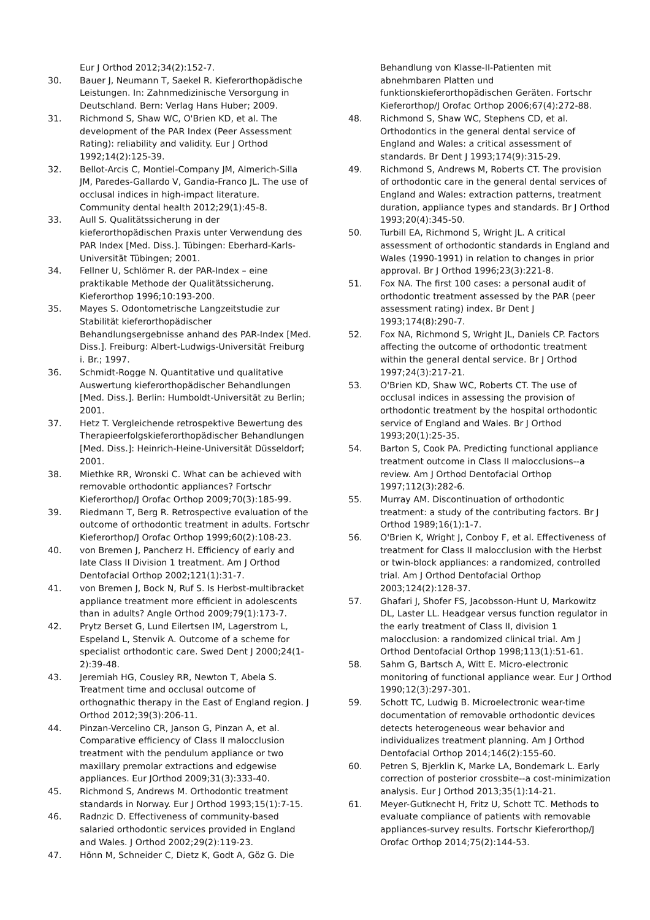Eur J Orthod 2012;34(2):152-7.
30. Bauer J, Neumann T, Saekel R. Kieferorthopädische Leistungen. In: Zahnmedizinische Versorgung in Deutschland. Bern: Verlag Hans Huber; 2009.
31. Richmond S, Shaw WC, O'Brien KD, et al. The development of the PAR Index (Peer Assessment Rating): reliability and validity. Eur J Orthod 1992;14(2):125-39.
32. Bellot-Arcis C, Montiel-Company JM, Almerich-Silla JM, Paredes-Gallardo V, Gandia-Franco JL. The use of occlusal indices in high-impact literature. Community dental health 2012;29(1):45-8.
33. Aull S. Qualitätssicherung in der kieferorthopädischen Praxis unter Verwendung des PAR Index [Med. Diss.]. Tübingen: Eberhard-Karls-Universität Tübingen; 2001.
34. Fellner U, Schlömer R. der PAR-Index – eine praktikable Methode der Qualitätssicherung. Kieferorthop 1996;10:193-200.
35. Mayes S. Odontometrische Langzeitstudie zur Stabilität kieferorthopädischer Behandlungsergebnisse anhand des PAR-Index [Med. Diss.]. Freiburg: Albert-Ludwigs-Universität Freiburg i. Br.; 1997.
36. Schmidt-Rogge N. Quantitative und qualitative Auswertung kieferorthopädischer Behandlungen [Med. Diss.]. Berlin: Humboldt-Universität zu Berlin; 2001.
37. Hetz T. Vergleichende retrospektive Bewertung des Therapieerfolgskieferorthopädischer Behandlungen [Med. Diss.]: Heinrich-Heine-Universität Düsseldorf; 2001.
38. Miethke RR, Wronski C. What can be achieved with removable orthodontic appliances? Fortschr Kieferorthop/J Orofac Orthop 2009;70(3):185-99.
39. Riedmann T, Berg R. Retrospective evaluation of the outcome of orthodontic treatment in adults. Fortschr Kieferorthop/J Orofac Orthop 1999;60(2):108-23.
40. von Bremen J, Pancherz H. Efficiency of early and late Class II Division 1 treatment. Am J Orthod Dentofacial Orthop 2002;121(1):31-7.
41. von Bremen J, Bock N, Ruf S. Is Herbst-multibracket appliance treatment more efficient in adolescents than in adults? Angle Orthod 2009;79(1):173-7.
42. Prytz Berset G, Lund Eilertsen IM, Lagerstrom L, Espeland L, Stenvik A. Outcome of a scheme for specialist orthodontic care. Swed Dent J 2000;24(1-2):39-48.
43. Jeremiah HG, Cousley RR, Newton T, Abela S. Treatment time and occlusal outcome of orthognathic therapy in the East of England region. J Orthod 2012;39(3):206-11.
44. Pinzan-Vercelino CR, Janson G, Pinzan A, et al. Comparative efficiency of Class II malocclusion treatment with the pendulum appliance or two maxillary premolar extractions and edgewise appliances. Eur JOrthod 2009;31(3):333-40.
45. Richmond S, Andrews M. Orthodontic treatment standards in Norway. Eur J Orthod 1993;15(1):7-15.
46. Radnzic D. Effectiveness of community-based salaried orthodontic services provided in England and Wales. J Orthod 2002;29(2):119-23.
47. Hönn M, Schneider C, Dietz K, Godt A, Göz G. Die
Behandlung von Klasse-II-Patienten mit abnehmbaren Platten und funktionskieferorthopädischen Geräten. Fortschr Kieferorthop/J Orofac Orthop 2006;67(4):272-88.
48. Richmond S, Shaw WC, Stephens CD, et al. Orthodontics in the general dental service of England and Wales: a critical assessment of standards. Br Dent J 1993;174(9):315-29.
49. Richmond S, Andrews M, Roberts CT. The provision of orthodontic care in the general dental services of England and Wales: extraction patterns, treatment duration, appliance types and standards. Br J Orthod 1993;20(4):345-50.
50. Turbill EA, Richmond S, Wright JL. A critical assessment of orthodontic standards in England and Wales (1990-1991) in relation to changes in prior approval. Br J Orthod 1996;23(3):221-8.
51. Fox NA. The first 100 cases: a personal audit of orthodontic treatment assessed by the PAR (peer assessment rating) index. Br Dent J 1993;174(8):290-7.
52. Fox NA, Richmond S, Wright JL, Daniels CP. Factors affecting the outcome of orthodontic treatment within the general dental service. Br J Orthod 1997;24(3):217-21.
53. O'Brien KD, Shaw WC, Roberts CT. The use of occlusal indices in assessing the provision of orthodontic treatment by the hospital orthodontic service of England and Wales. Br J Orthod 1993;20(1):25-35.
54. Barton S, Cook PA. Predicting functional appliance treatment outcome in Class II malocclusions--a review. Am J Orthod Dentofacial Orthop 1997;112(3):282-6.
55. Murray AM. Discontinuation of orthodontic treatment: a study of the contributing factors. Br J Orthod 1989;16(1):1-7.
56. O'Brien K, Wright J, Conboy F, et al. Effectiveness of treatment for Class II malocclusion with the Herbst or twin-block appliances: a randomized, controlled trial. Am J Orthod Dentofacial Orthop 2003;124(2):128-37.
57. Ghafari J, Shofer FS, Jacobsson-Hunt U, Markowitz DL, Laster LL. Headgear versus function regulator in the early treatment of Class II, division 1 malocclusion: a randomized clinical trial. Am J Orthod Dentofacial Orthop 1998;113(1):51-61.
58. Sahm G, Bartsch A, Witt E. Micro-electronic monitoring of functional appliance wear. Eur J Orthod 1990;12(3):297-301.
59. Schott TC, Ludwig B. Microelectronic wear-time documentation of removable orthodontic devices detects heterogeneous wear behavior and individualizes treatment planning. Am J Orthod Dentofacial Orthop 2014;146(2):155-60.
60. Petren S, Bjerklin K, Marke LA, Bondemark L. Early correction of posterior crossbite--a cost-minimization analysis. Eur J Orthod 2013;35(1):14-21.
61. Meyer-Gutknecht H, Fritz U, Schott TC. Methods to evaluate compliance of patients with removable appliances-survey results. Fortschr Kieferorthop/J Orofac Orthop 2014;75(2):144-53.